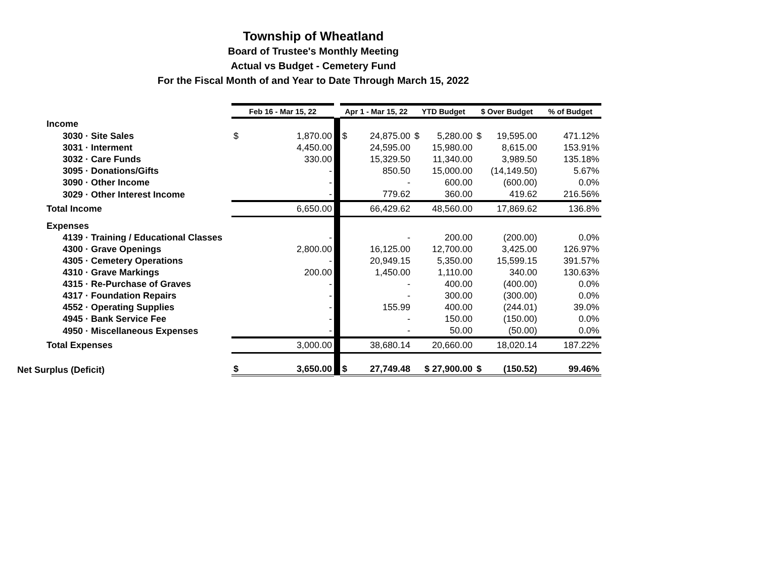Township of Wheatland
Board of Trustee's Monthly Meeting
Actual vs Budget - Cemetery Fund
For the Fiscal Month of and Year to Date Through March 15, 2022
| | Feb 16 - Mar 15, 22 | | Apr 1 - Mar 15, 22 | YTD Budget | $ Over Budget | % of Budget |
| Income | | | | | | |
| 3030 · Site Sales | $ 1,870.00 | | $ 24,875.00 | $ 5,280.00 | $ 19,595.00 | 471.12% |
| 3031 · Interment | 4,450.00 | | 24,595.00 | 15,980.00 | 8,615.00 | 153.91% |
| 3032 · Care Funds | 330.00 | | 15,329.50 | 11,340.00 | 3,989.50 | 135.18% |
| 3095 · Donations/Gifts | - | | 850.50 | 15,000.00 | (14,149.50) | 5.67% |
| 3090 · Other Income | - | | - | 600.00 | (600.00) | 0.0% |
| 3029 · Other Interest Income | - | | 779.62 | 360.00 | 419.62 | 216.56% |
| Total Income | 6,650.00 | | 66,429.62 | 48,560.00 | 17,869.62 | 136.8% |
| Expenses | | | | | | |
| 4139 · Training / Educational Classes | - | | - | 200.00 | (200.00) | 0.0% |
| 4300 · Grave Openings | 2,800.00 | | 16,125.00 | 12,700.00 | 3,425.00 | 126.97% |
| 4305 · Cemetery Operations | - | | 20,949.15 | 5,350.00 | 15,599.15 | 391.57% |
| 4310 · Grave Markings | 200.00 | | 1,450.00 | 1,110.00 | 340.00 | 130.63% |
| 4315 · Re-Purchase of Graves | - | | - | 400.00 | (400.00) | 0.0% |
| 4317 · Foundation Repairs | - | | - | 300.00 | (300.00) | 0.0% |
| 4552 · Operating Supplies | - | | 155.99 | 400.00 | (244.01) | 39.0% |
| 4945 · Bank Service Fee | - | | - | 150.00 | (150.00) | 0.0% |
| 4950 · Miscellaneous Expenses | - | | - | 50.00 | (50.00) | 0.0% |
| Total Expenses | 3,000.00 | | 38,680.14 | 20,660.00 | 18,020.14 | 187.22% |
| Net Surplus (Deficit) | $ 3,650.00 | | $ 27,749.48 | $ 27,900.00 | $ (150.52) | 99.46% |